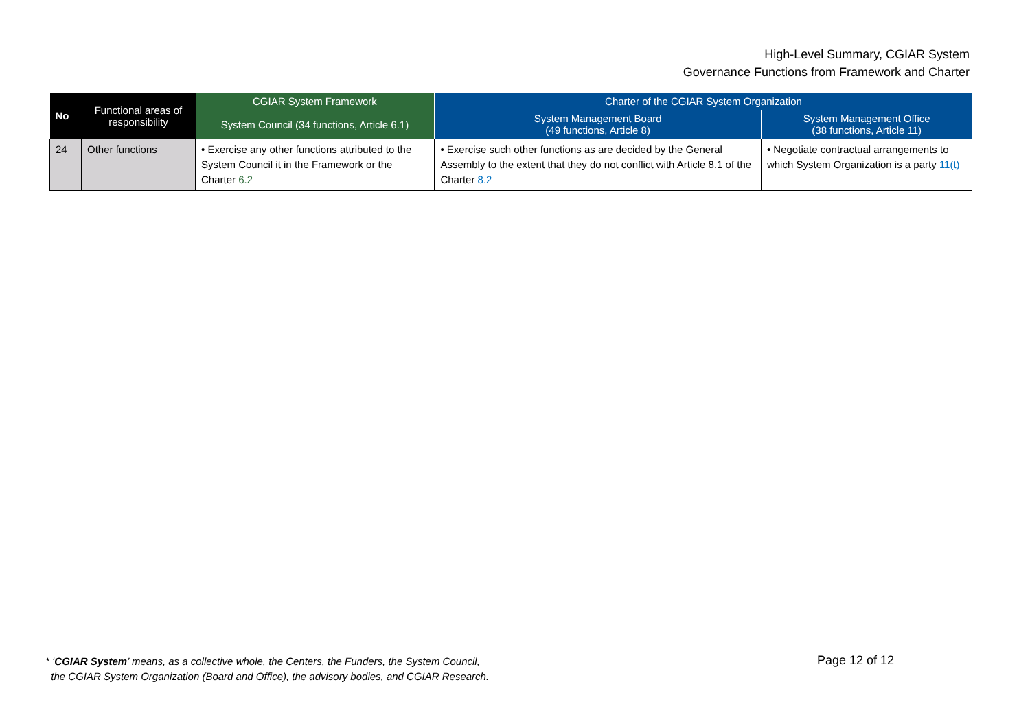High-Level Summary, CGIAR System
Governance Functions from Framework and Charter
| No | Functional areas of responsibility | CGIAR System Framework | Charter of the CGIAR System Organization | |
| --- | --- | --- | --- | --- |
| | | System Council (34 functions, Article 6.1) | System Management Board (49 functions, Article 8) | System Management Office (38 functions, Article 11) |
| 24 | Other functions | • Exercise any other functions attributed to the System Council it in the Framework or the Charter 6.2 | • Exercise such other functions as are decided by the General Assembly to the extent that they do not conflict with Article 8.1 of the Charter 8.2 | • Negotiate contractual arrangements to which System Organization is a party 11(t) |
* ‘CGIAR System’ means, as a collective whole, the Centers, the Funders, the System Council,
the CGIAR System Organization (Board and Office), the advisory bodies, and CGIAR Research.
Page 12 of 12